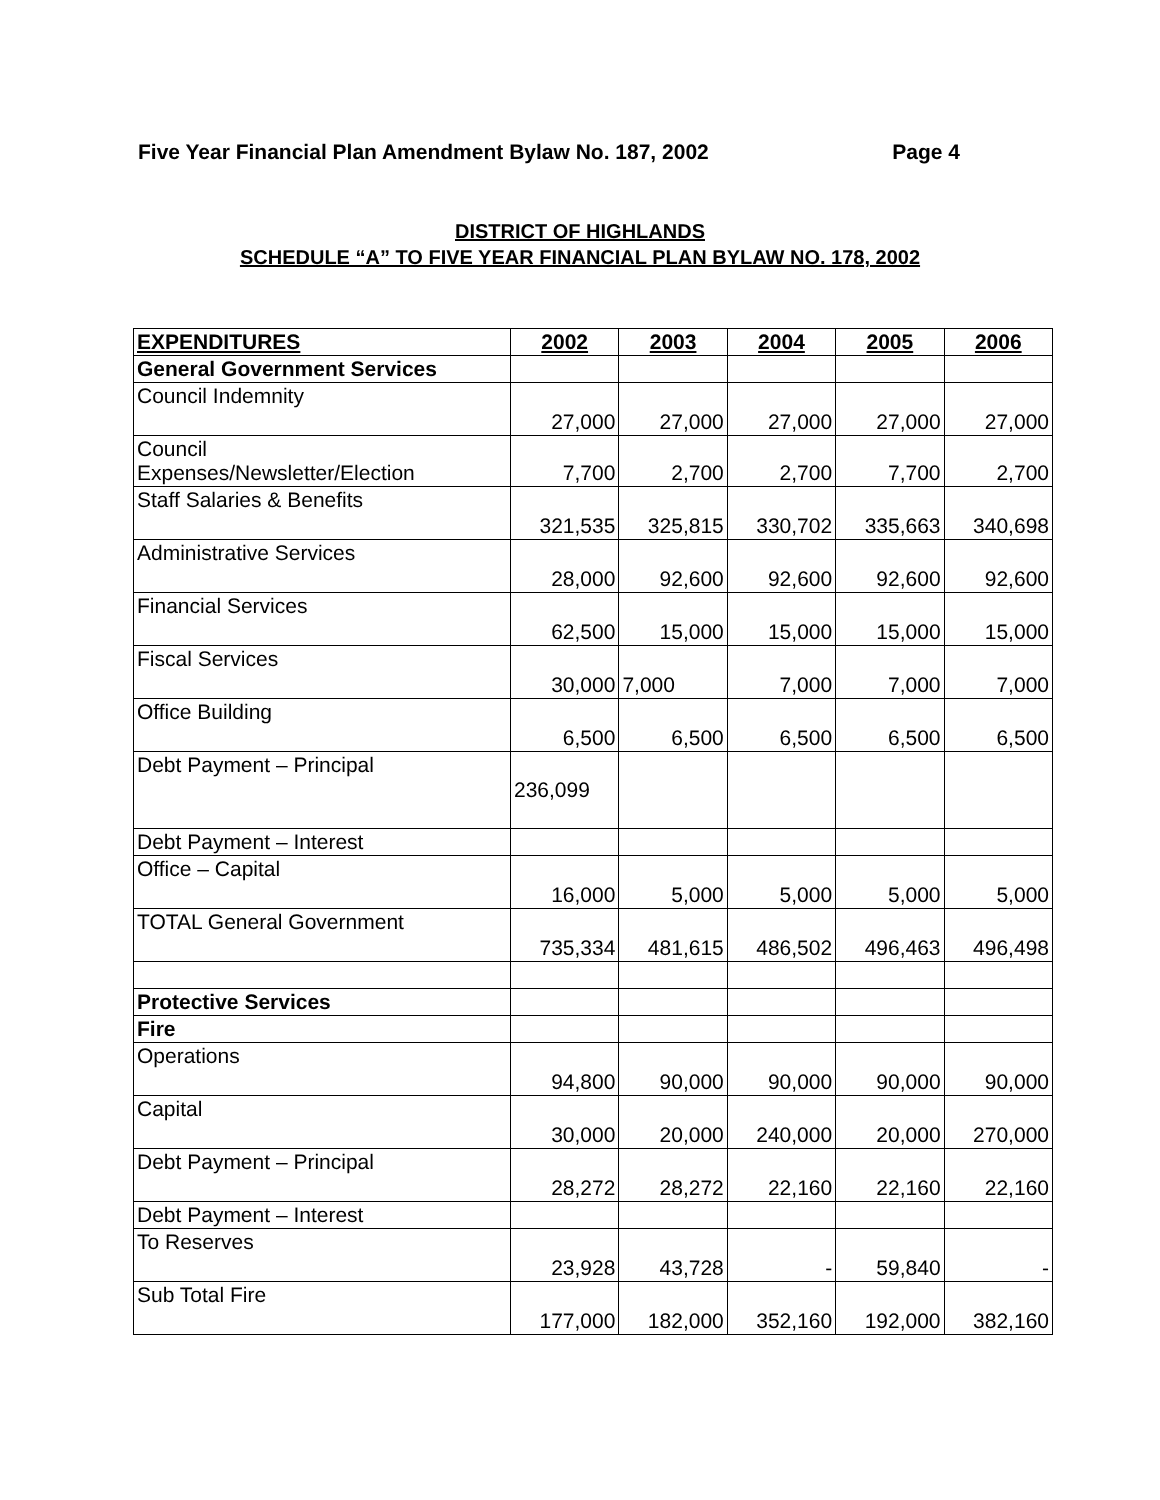Five Year Financial Plan Amendment Bylaw No. 187, 2002 Page 4
DISTRICT OF HIGHLANDS
SCHEDULE “A” TO FIVE YEAR FINANCIAL PLAN BYLAW NO. 178, 2002
| EXPENDITURES | 2002 | 2003 | 2004 | 2005 | 2006 |
| --- | --- | --- | --- | --- | --- |
| General Government Services | | | | | |
| Council Indemnity | 27,000 | 27,000 | 27,000 | 27,000 | 27,000 |
| Council Expenses/Newsletter/Election | 7,700 | 2,700 | 2,700 | 7,700 | 2,700 |
| Staff Salaries & Benefits | 321,535 | 325,815 | 330,702 | 335,663 | 340,698 |
| Administrative Services | 28,000 | 92,600 | 92,600 | 92,600 | 92,600 |
| Financial Services | 62,500 | 15,000 | 15,000 | 15,000 | 15,000 |
| Fiscal Services | 30,000 | 7,000 | 7,000 | 7,000 | 7,000 |
| Office Building | 6,500 | 6,500 | 6,500 | 6,500 | 6,500 |
| Debt Payment – Principal | 236,099 | | | | |
| Debt Payment – Interest | | | | | |
| Office – Capital | 16,000 | 5,000 | 5,000 | 5,000 | 5,000 |
| TOTAL General Government | 735,334 | 481,615 | 486,502 | 496,463 | 496,498 |
| Protective Services | | | | | |
| Fire | | | | | |
| Operations | 94,800 | 90,000 | 90,000 | 90,000 | 90,000 |
| Capital | 30,000 | 20,000 | 240,000 | 20,000 | 270,000 |
| Debt Payment – Principal | 28,272 | 28,272 | 22,160 | 22,160 | 22,160 |
| Debt Payment – Interest | | | | | |
| To Reserves | 23,928 | 43,728 | - | 59,840 | - |
| Sub Total Fire | 177,000 | 182,000 | 352,160 | 192,000 | 382,160 |